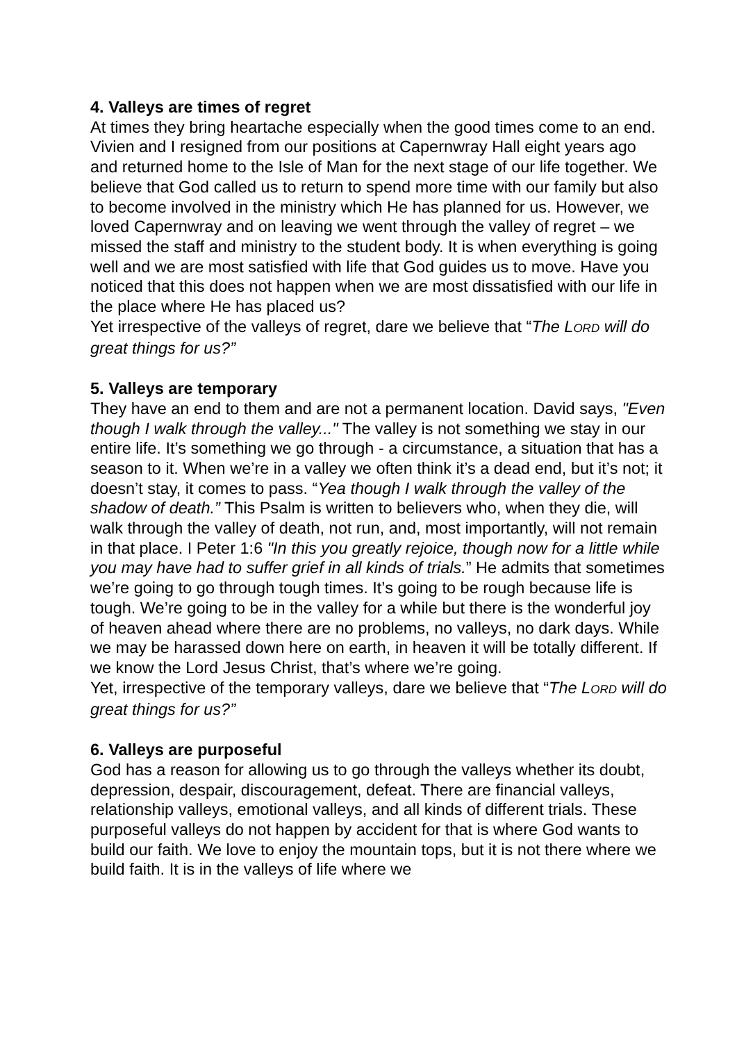4. Valleys are times of regret
At times they bring heartache especially when the good times come to an end. Vivien and I resigned from our positions at Capernwray Hall eight years ago and returned home to the Isle of Man for the next stage of our life together. We believe that God called us to return to spend more time with our family but also to become involved in the ministry which He has planned for us. However, we loved Capernwray and on leaving we went through the valley of regret – we missed the staff and ministry to the student body. It is when everything is going well and we are most satisfied with life that God guides us to move. Have you noticed that this does not happen when we are most dissatisfied with our life in the place where He has placed us?
Yet irrespective of the valleys of regret, dare we believe that “The LORD will do great things for us?”
5. Valleys are temporary
They have an end to them and are not a permanent location. David says, "Even though I walk through the valley..." The valley is not something we stay in our entire life. It’s something we go through - a circumstance, a situation that has a season to it. When we’re in a valley we often think it’s a dead end, but it’s not; it doesn’t stay, it comes to pass. “Yea though I walk through the valley of the shadow of death.” This Psalm is written to believers who, when they die, will walk through the valley of death, not run, and, most importantly, will not remain in that place. I Peter 1:6 "In this you greatly rejoice, though now for a little while you may have had to suffer grief in all kinds of trials.” He admits that sometimes we’re going to go through tough times. It’s going to be rough because life is tough. We’re going to be in the valley for a while but there is the wonderful joy of heaven ahead where there are no problems, no valleys, no dark days. While we may be harassed down here on earth, in heaven it will be totally different. If we know the Lord Jesus Christ, that’s where we’re going.
Yet, irrespective of the temporary valleys, dare we believe that “The LORD will do great things for us?”
6. Valleys are purposeful
God has a reason for allowing us to go through the valleys whether its doubt, depression, despair, discouragement, defeat. There are financial valleys, relationship valleys, emotional valleys, and all kinds of different trials. These purposeful valleys do not happen by accident for that is where God wants to build our faith. We love to enjoy the mountain tops, but it is not there where we build faith. It is in the valleys of life where we